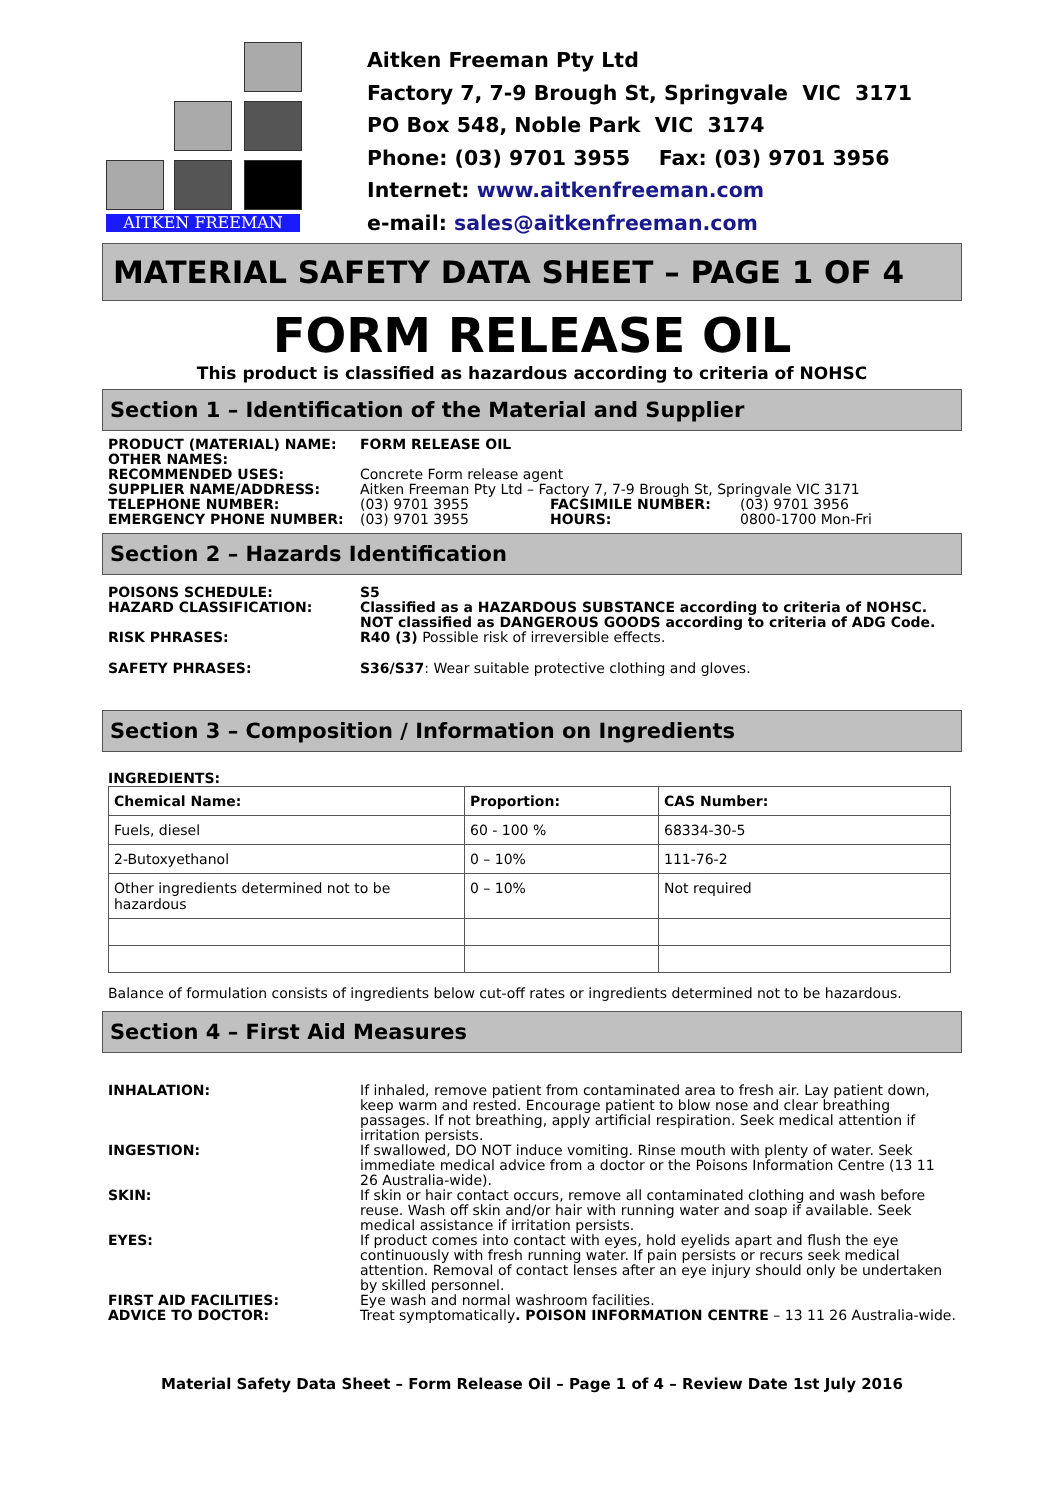AITKEN FREEMAN
Aitken Freeman Pty Ltd
Factory 7, 7-9 Brough St, Springvale VIC 3171
PO Box 548, Noble Park VIC 3174
Phone: (03) 9701 3955 Fax: (03) 9701 3956
Internet: www.aitkenfreeman.com
e-mail: sales@aitkenfreeman.com
MATERIAL SAFETY DATA SHEET – PAGE 1 OF 4
FORM RELEASE OIL
This product is classified as hazardous according to criteria of NOHSC
Section 1 – Identification of the Material and Supplier
| PRODUCT (MATERIAL) NAME: | FORM RELEASE OIL | | |
| OTHER NAMES: | | | |
| RECOMMENDED USES: | Concrete Form release agent | | |
| SUPPLIER NAME/ADDRESS: | Aitken Freeman Pty Ltd – Factory 7, 7-9 Brough St, Springvale VIC 3171 | | |
| TELEPHONE NUMBER: | (03) 9701 3955 | FACSIMILE NUMBER: | (03) 9701 3956 |
| EMERGENCY PHONE NUMBER: | (03) 9701 3955 | HOURS: | 0800-1700 Mon-Fri |
Section 2 – Hazards Identification
| POISONS SCHEDULE: | S5 |
| HAZARD CLASSIFICATION: | Classified as a HAZARDOUS SUBSTANCE according to criteria of NOHSC. NOT classified as DANGEROUS GOODS according to criteria of ADG Code. |
| RISK PHRASES: | R40 (3) Possible risk of irreversible effects. |
| SAFETY PHRASES: | S36/S37 : Wear suitable protective clothing and gloves. |
Section 3 – Composition / Information on Ingredients
INGREDIENTS:
| Chemical Name: | Proportion: | CAS Number: |
| --- | --- | --- |
| Fuels, diesel | 60 - 100 % | 68334-30-5 |
| 2-Butoxyethanol | 0 – 10% | 111-76-2 |
| Other ingredients determined not to be hazardous | 0 – 10% | Not required |
Balance of formulation consists of ingredients below cut-off rates or ingredients determined not to be hazardous.
Section 4 – First Aid Measures
| INHALATION: | If inhaled, remove patient from contaminated area to fresh air. Lay patient down, keep warm and rested. Encourage patient to blow nose and clear breathing passages. If not breathing, apply artificial respiration. Seek medical attention if irritation persists. |
| INGESTION: | If swallowed, DO NOT induce vomiting. Rinse mouth with plenty of water. Seek immediate medical advice from a doctor or the Poisons Information Centre (13 11 26 Australia-wide). |
| SKIN: | If skin or hair contact occurs, remove all contaminated clothing and wash before reuse. Wash off skin and/or hair with running water and soap if available. Seek medical assistance if irritation persists. |
| EYES: | If product comes into contact with eyes, hold eyelids apart and flush the eye continuously with fresh running water. If pain persists or recurs seek medical attention. Removal of contact lenses after an eye injury should only be undertaken by skilled personnel. |
| FIRST AID FACILITIES: | Eye wash and normal washroom facilities. |
| ADVICE TO DOCTOR: | Treat symptomatically . POISON INFORMATION CENTRE – 13 11 26 Australia-wide. |
Material Safety Data Sheet – Form Release Oil – Page 1 of 4 – Review Date 1st July 2016